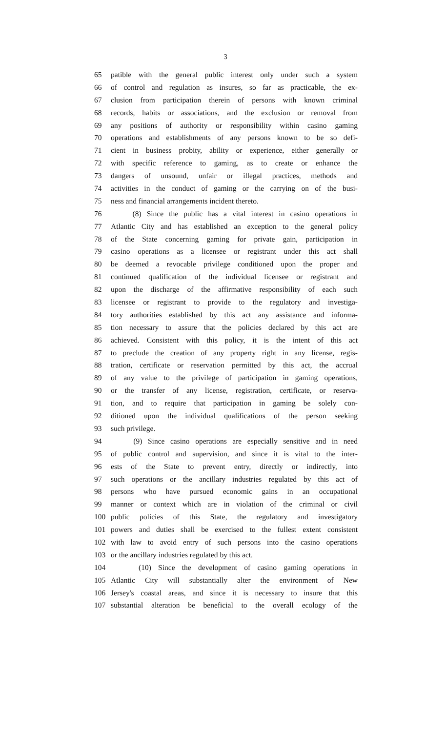3
65 patible with the general public interest only under such a system
66 of control and regulation as insures, so far as practicable, the ex-
67 clusion from participation therein of persons with known criminal
68 records, habits or associations, and the exclusion or removal from
69 any positions of authority or responsibility within casino gaming
70 operations and establishments of any persons known to be so defi-
71 cient in business probity, ability or experience, either generally or
72 with specific reference to gaming, as to create or enhance the
73 dangers of unsound, unfair or illegal practices, methods and
74 activities in the conduct of gaming or the carrying on of the busi-
75 ness and financial arrangements incident thereto.
76 (8) Since the public has a vital interest in casino operations in
77 Atlantic City and has established an exception to the general policy
78 of the State concerning gaming for private gain, participation in
79 casino operations as a licensee or registrant under this act shall
80 be deemed a revocable privilege conditioned upon the proper and
81 continued qualification of the individual licensee or registrant and
82 upon the discharge of the affirmative responsibility of each such
83 licensee or registrant to provide to the regulatory and investiga-
84 tory authorities established by this act any assistance and informa-
85 tion necessary to assure that the policies declared by this act are
86 achieved. Consistent with this policy, it is the intent of this act
87 to preclude the creation of any property right in any license, regis-
88 tration, certificate or reservation permitted by this act, the accrual
89 of any value to the privilege of participation in gaming operations,
90 or the transfer of any license, registration, certificate, or reserva-
91 tion, and to require that participation in gaming be solely con-
92 ditioned upon the individual qualifications of the person seeking
93 such privilege.
94 (9) Since casino operations are especially sensitive and in need
95 of public control and supervision, and since it is vital to the inter-
96 ests of the State to prevent entry, directly or indirectly, into
97 such operations or the ancillary industries regulated by this act of
98 persons who have pursued economic gains in an occupational
99 manner or context which are in violation of the criminal or civil
100 public policies of this State, the regulatory and investigatory
101 powers and duties shall be exercised to the fullest extent consistent
102 with law to avoid entry of such persons into the casino operations
103 or the ancillary industries regulated by this act.
104 (10) Since the development of casino gaming operations in
105 Atlantic City will substantially alter the environment of New
106 Jersey's coastal areas, and since it is necessary to insure that this
107 substantial alteration be beneficial to the overall ecology of the